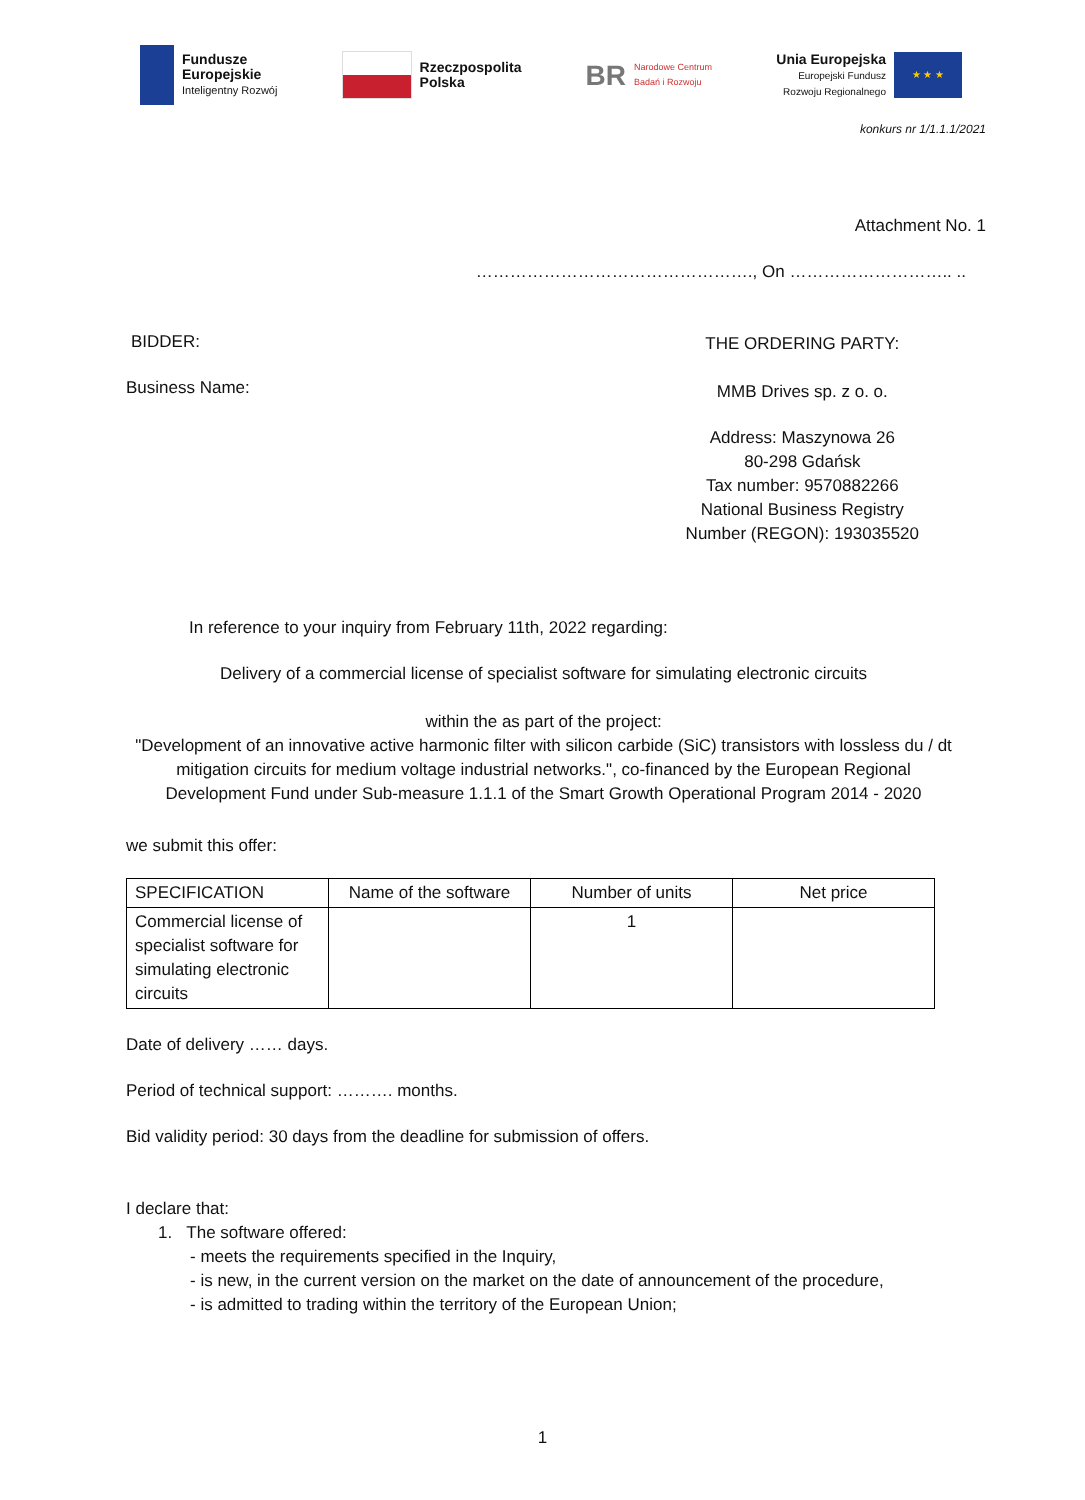Fundusze
Europejskie
Inteligentny Rozwój
Rzeczpospolita
Polska
BR Narodowe Centrum
Badań i Rozwoju
Unia Europejska
Europejski Fundusz
Rozwoju Regionalnego
★ ★ ★
konkurs nr 1/1.1.1/2021
Attachment No. 1
…………………………………………., On ……………………….. ..
BIDDER:
Business Name:
THE ORDERING PARTY:
MMB Drives sp. z o. o.
Address: Maszynowa 26
80-298 Gdańsk
Tax number: 9570882266
National Business Registry
Number (REGON): 193035520
In reference to your inquiry from February 11th, 2022 regarding:
Delivery of a commercial license of specialist software for simulating electronic circuits
within the as part of the project:
"Development of an innovative active harmonic filter with silicon carbide (SiC) transistors with lossless du / dt mitigation circuits for medium voltage industrial networks.", co-financed by the European Regional Development Fund under Sub-measure 1.1.1 of the Smart Growth Operational Program 2014 - 2020
we submit this offer:
| SPECIFICATION | Name of the software | Number of units | Net price |
| --- | --- | --- | --- |
| Commercial license of specialist software for simulating electronic circuits | | 1 | |
Date of delivery …… days.
Period of technical support: ………. months.
Bid validity period: 30 days from the deadline for submission of offers.
I declare that:
1. The software offered:
- meets the requirements specified in the Inquiry,
- is new, in the current version on the market on the date of announcement of the procedure,
- is admitted to trading within the territory of the European Union;
1